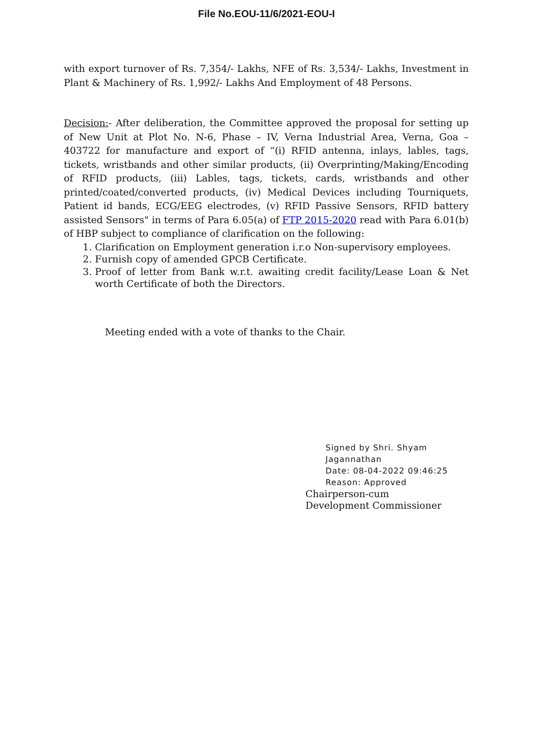File No.EOU-11/6/2021-EOU-I
with export turnover of Rs. 7,354/- Lakhs, NFE of Rs. 3,534/- Lakhs, Investment in Plant & Machinery of Rs. 1,992/- Lakhs And Employment of 48 Persons.
Decision:- After deliberation, the Committee approved the proposal for setting up of New Unit at Plot No. N-6, Phase – IV, Verna Industrial Area, Verna, Goa – 403722 for manufacture and export of “(i) RFID antenna, inlays, lables, tags, tickets, wristbands and other similar products, (ii) Overprinting/Making/Encoding of RFID products, (iii) Lables, tags, tickets, cards, wristbands and other printed/coated/converted products, (iv) Medical Devices including Tourniquets, Patient id bands, ECG/EEG electrodes, (v) RFID Passive Sensors, RFID battery assisted Sensors" in terms of Para 6.05(a) of FTP 2015-2020 read with Para 6.01(b) of HBP subject to compliance of clarification on the following:
1. Clarification on Employment generation i.r.o Non-supervisory employees.
2. Furnish copy of amended GPCB Certificate.
3. Proof of letter from Bank w.r.t. awaiting credit facility/Lease Loan & Net worth Certificate of both the Directors.
Meeting ended with a vote of thanks to the Chair.
Signed by Shri. Shyam
Jagannathan
Date: 08-04-2022 09:46:25
Reason: Approved
Chairperson-cum
Development Commissioner